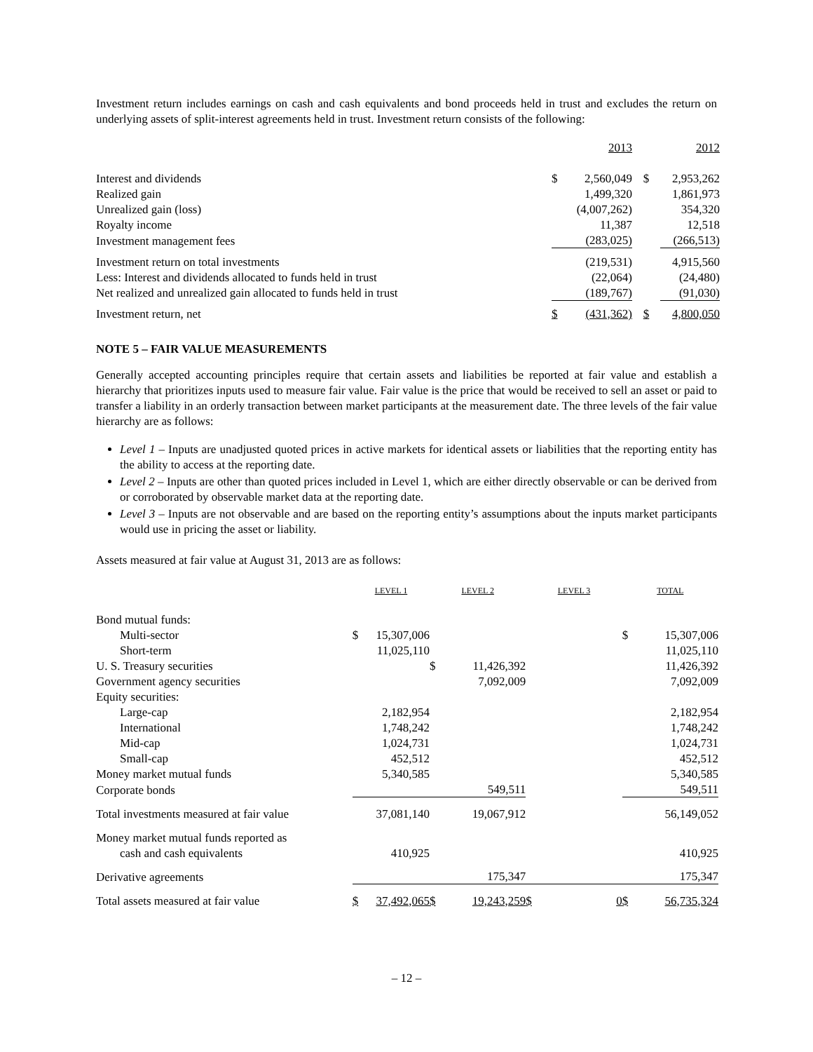Investment return includes earnings on cash and cash equivalents and bond proceeds held in trust and excludes the return on underlying assets of split-interest agreements held in trust. Investment return consists of the following:
| | | 2013 | | 2012 |
| Interest and dividends | $ | 2,560,049 | $ | 2,953,262 |
| Realized gain | | 1,499,320 | | 1,861,973 |
| Unrealized gain (loss) | | (4,007,262) | | 354,320 |
| Royalty income | | 11,387 | | 12,518 |
| Investment management fees | | (283,025) | | (266,513) |
| Investment return on total investments | | (219,531) | | 4,915,560 |
| Less: Interest and dividends allocated to funds held in trust | | (22,064) | | (24,480) |
| Net realized and unrealized gain allocated to funds held in trust | | (189,767) | | (91,030) |
| Investment return, net | $ | (431,362) | $ | 4,800,050 |
NOTE 5 – FAIR VALUE MEASUREMENTS
Generally accepted accounting principles require that certain assets and liabilities be reported at fair value and establish a hierarchy that prioritizes inputs used to measure fair value. Fair value is the price that would be received to sell an asset or paid to transfer a liability in an orderly transaction between market participants at the measurement date. The three levels of the fair value hierarchy are as follows:
Level 1 – Inputs are unadjusted quoted prices in active markets for identical assets or liabilities that the reporting entity has the ability to access at the reporting date.
Level 2 – Inputs are other than quoted prices included in Level 1, which are either directly observable or can be derived from or corroborated by observable market data at the reporting date.
Level 3 – Inputs are not observable and are based on the reporting entity’s assumptions about the inputs market participants would use in pricing the asset or liability.
Assets measured at fair value at August 31, 2013 are as follows:
| | LEVEL 1 | | LEVEL 2 | | LEVEL 3 | | TOTAL | |
| Bond mutual funds: | | | | | | | | |
| Multi-sector | $ | 15,307,006 | | | | | $ | 15,307,006 |
| Short-term | | 11,025,110 | | | | | | 11,025,110 |
| U. S. Treasury securities | | | $ | 11,426,392 | | | | 11,426,392 |
| Government agency securities | | | | 7,092,009 | | | | 7,092,009 |
| Equity securities: | | | | | | | | |
| Large-cap | | 2,182,954 | | | | | | 2,182,954 |
| International | | 1,748,242 | | | | | | 1,748,242 |
| Mid-cap | | 1,024,731 | | | | | | 1,024,731 |
| Small-cap | | 452,512 | | | | | | 452,512 |
| Money market mutual funds | | 5,340,585 | | | | | | 5,340,585 |
| Corporate bonds | | | | 549,511 | | | | 549,511 |
| Total investments measured at fair value | | 37,081,140 | | 19,067,912 | | | | 56,149,052 |
| Money market mutual funds reported as | | | | | | | | |
| cash and cash equivalents | | 410,925 | | | | | | 410,925 |
| Derivative agreements | | | | 175,347 | | | | 175,347 |
| Total assets measured at fair value | $ | 37,492,065 | $ | 19,243,259 | $ | 0 | $ | 56,735,324 |
– 12 –